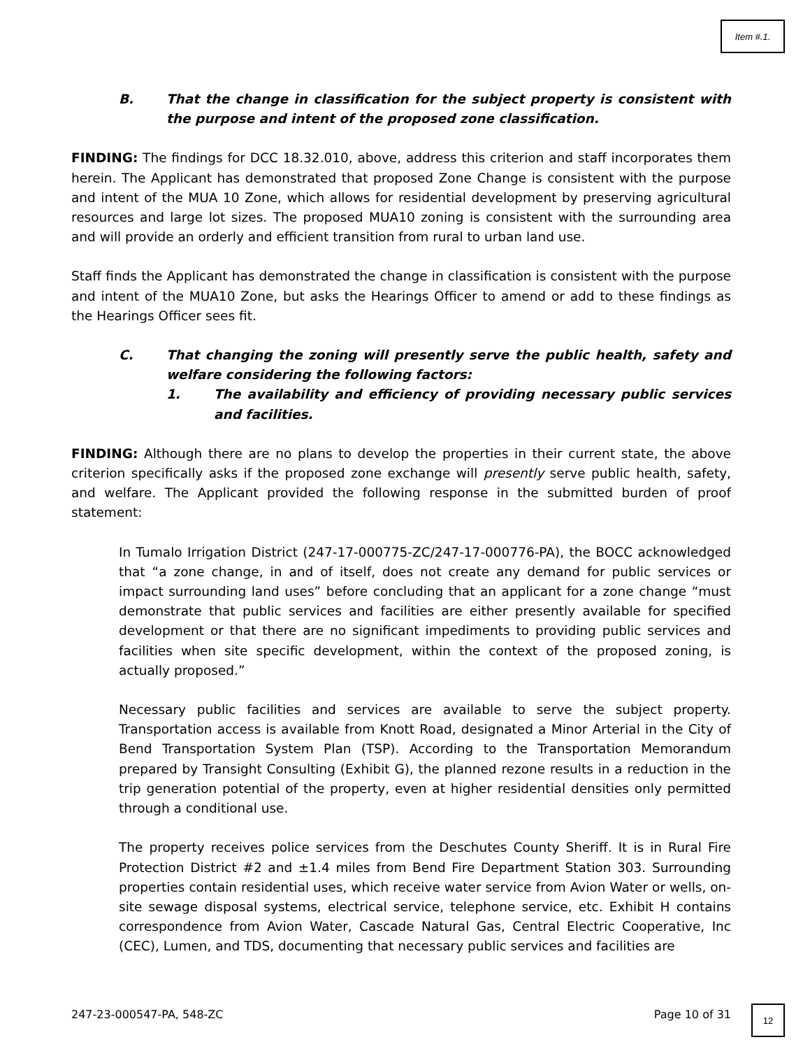Item #.1.
B. That the change in classification for the subject property is consistent with the purpose and intent of the proposed zone classification.
FINDING: The findings for DCC 18.32.010, above, address this criterion and staff incorporates them herein. The Applicant has demonstrated that proposed Zone Change is consistent with the purpose and intent of the MUA 10 Zone, which allows for residential development by preserving agricultural resources and large lot sizes. The proposed MUA10 zoning is consistent with the surrounding area and will provide an orderly and efficient transition from rural to urban land use.
Staff finds the Applicant has demonstrated the change in classification is consistent with the purpose and intent of the MUA10 Zone, but asks the Hearings Officer to amend or add to these findings as the Hearings Officer sees fit.
C. That changing the zoning will presently serve the public health, safety and welfare considering the following factors:
1. The availability and efficiency of providing necessary public services and facilities.
FINDING: Although there are no plans to develop the properties in their current state, the above criterion specifically asks if the proposed zone exchange will presently serve public health, safety, and welfare. The Applicant provided the following response in the submitted burden of proof statement:
In Tumalo Irrigation District (247-17-000775-ZC/247-17-000776-PA), the BOCC acknowledged that “a zone change, in and of itself, does not create any demand for public services or impact surrounding land uses” before concluding that an applicant for a zone change “must demonstrate that public services and facilities are either presently available for specified development or that there are no significant impediments to providing public services and facilities when site specific development, within the context of the proposed zoning, is actually proposed.”
Necessary public facilities and services are available to serve the subject property. Transportation access is available from Knott Road, designated a Minor Arterial in the City of Bend Transportation System Plan (TSP). According to the Transportation Memorandum prepared by Transight Consulting (Exhibit G), the planned rezone results in a reduction in the trip generation potential of the property, even at higher residential densities only permitted through a conditional use.
The property receives police services from the Deschutes County Sheriff. It is in Rural Fire Protection District #2 and ±1.4 miles from Bend Fire Department Station 303. Surrounding properties contain residential uses, which receive water service from Avion Water or wells, on-site sewage disposal systems, electrical service, telephone service, etc. Exhibit H contains correspondence from Avion Water, Cascade Natural Gas, Central Electric Cooperative, Inc (CEC), Lumen, and TDS, documenting that necessary public services and facilities are
247-23-000547-PA, 548-ZC Page 10 of 31 12